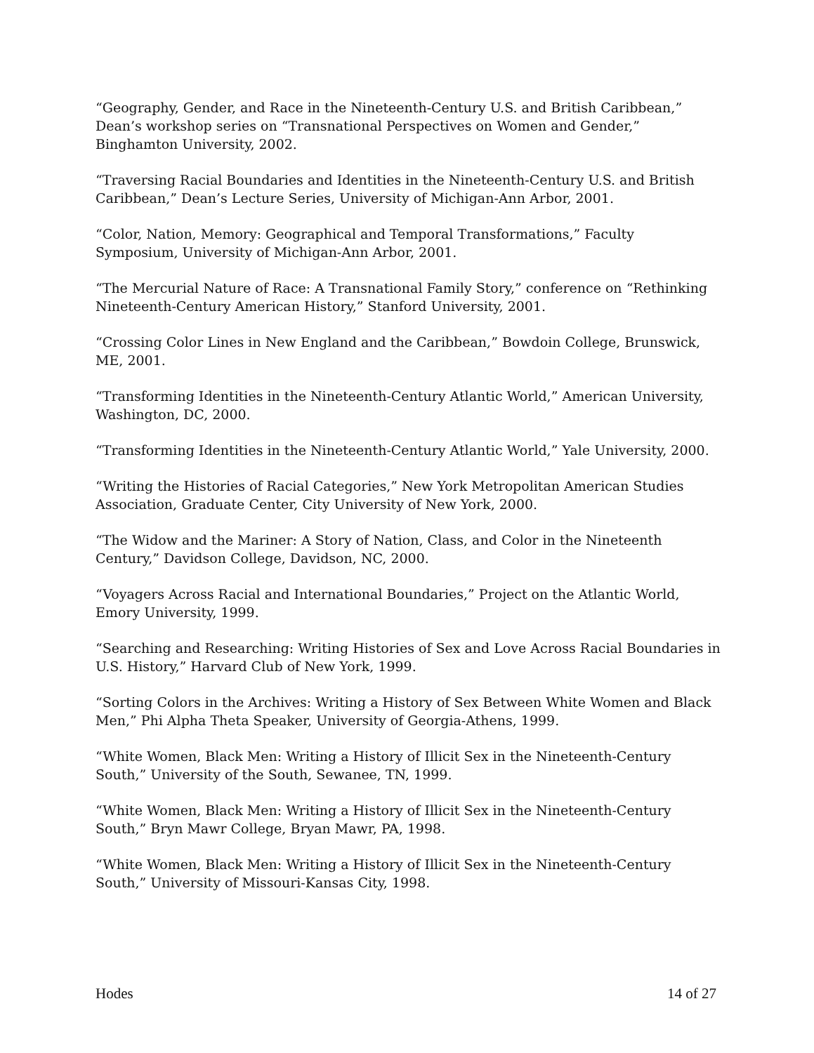“Geography, Gender, and Race in the Nineteenth-Century U.S. and British Caribbean,” Dean’s workshop series on “Transnational Perspectives on Women and Gender,” Binghamton University, 2002.
“Traversing Racial Boundaries and Identities in the Nineteenth-Century U.S. and British Caribbean,” Dean’s Lecture Series, University of Michigan-Ann Arbor, 2001.
“Color, Nation, Memory: Geographical and Temporal Transformations,” Faculty Symposium, University of Michigan-Ann Arbor, 2001.
“The Mercurial Nature of Race: A Transnational Family Story,” conference on “Rethinking Nineteenth-Century American History,” Stanford University, 2001.
“Crossing Color Lines in New England and the Caribbean,” Bowdoin College, Brunswick, ME, 2001.
“Transforming Identities in the Nineteenth-Century Atlantic World,” American University, Washington, DC, 2000.
“Transforming Identities in the Nineteenth-Century Atlantic World,” Yale University, 2000.
“Writing the Histories of Racial Categories,” New York Metropolitan American Studies Association, Graduate Center, City University of New York, 2000.
“The Widow and the Mariner: A Story of Nation, Class, and Color in the Nineteenth Century,” Davidson College, Davidson, NC, 2000.
“Voyagers Across Racial and International Boundaries,” Project on the Atlantic World, Emory University, 1999.
“Searching and Researching: Writing Histories of Sex and Love Across Racial Boundaries in U.S. History,” Harvard Club of New York, 1999.
“Sorting Colors in the Archives: Writing a History of Sex Between White Women and Black Men,” Phi Alpha Theta Speaker, University of Georgia-Athens, 1999.
“White Women, Black Men: Writing a History of Illicit Sex in the Nineteenth-Century South,” University of the South, Sewanee, TN, 1999.
“White Women, Black Men: Writing a History of Illicit Sex in the Nineteenth-Century South,” Bryn Mawr College, Bryan Mawr, PA, 1998.
“White Women, Black Men: Writing a History of Illicit Sex in the Nineteenth-Century South,” University of Missouri-Kansas City, 1998.
Hodes 14 of 27